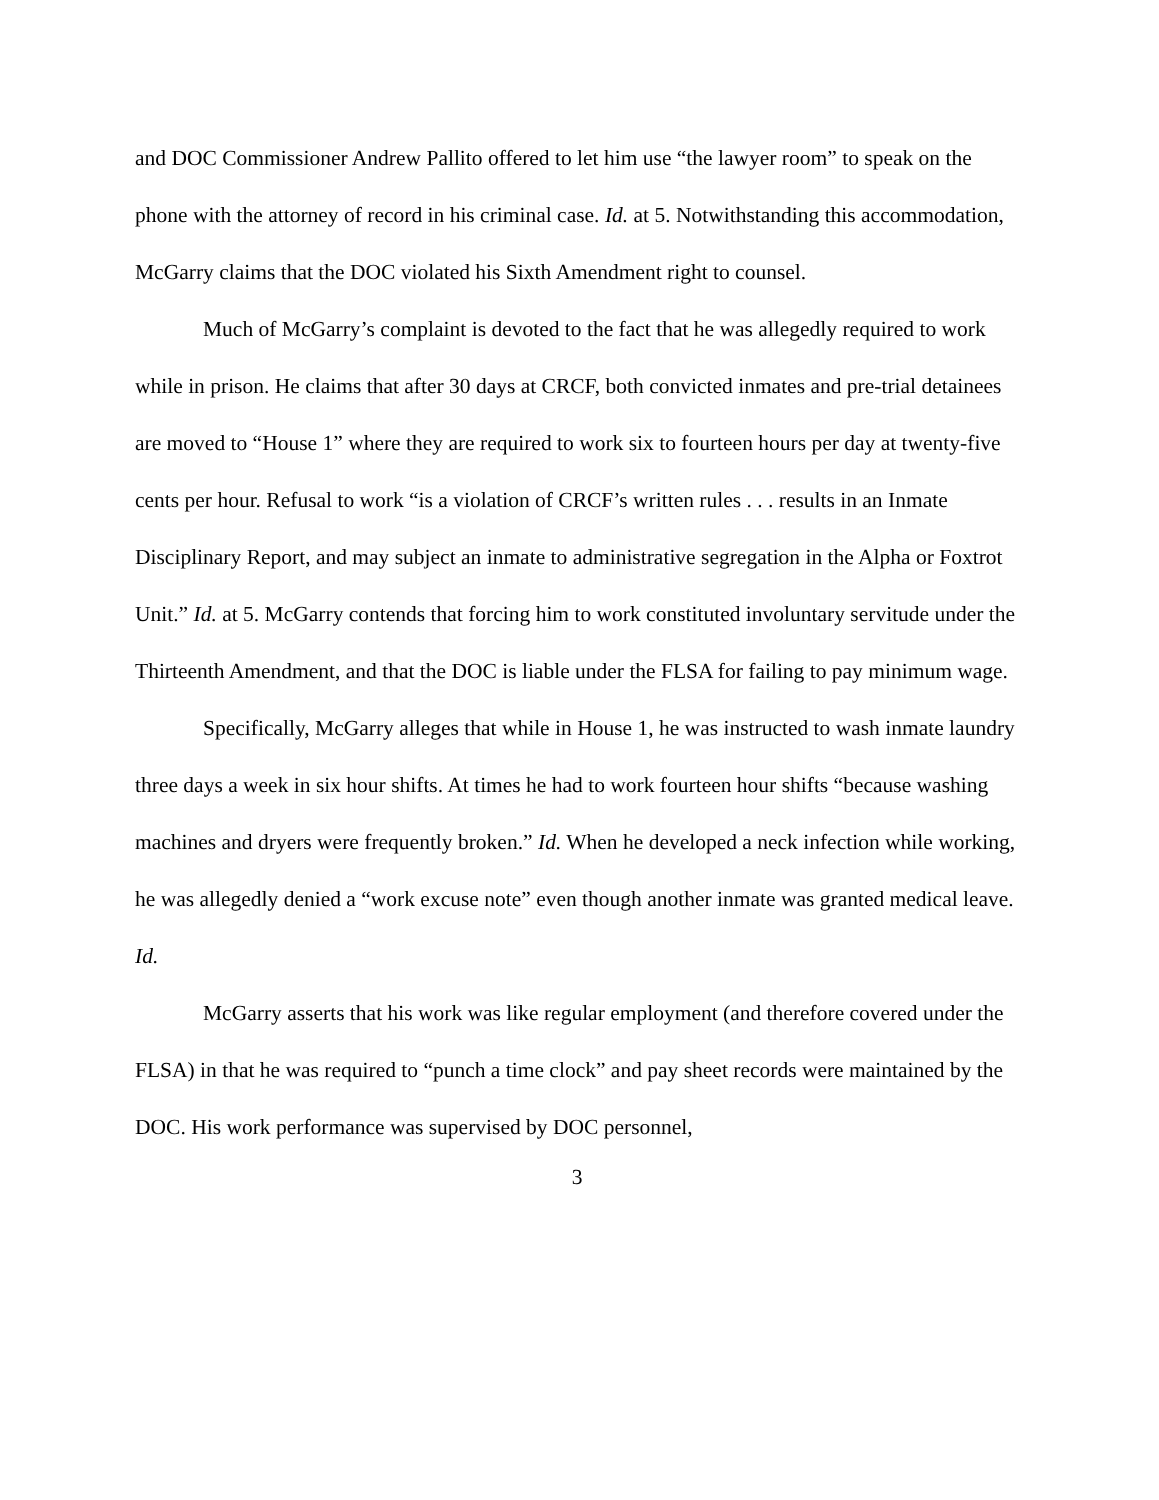and DOC Commissioner Andrew Pallito offered to let him use “the lawyer room” to speak on the phone with the attorney of record in his criminal case. Id. at 5. Notwithstanding this accommodation, McGarry claims that the DOC violated his Sixth Amendment right to counsel.
Much of McGarry’s complaint is devoted to the fact that he was allegedly required to work while in prison. He claims that after 30 days at CRCF, both convicted inmates and pre-trial detainees are moved to “House 1” where they are required to work six to fourteen hours per day at twenty-five cents per hour. Refusal to work “is a violation of CRCF’s written rules . . . results in an Inmate Disciplinary Report, and may subject an inmate to administrative segregation in the Alpha or Foxtrot Unit.” Id. at 5. McGarry contends that forcing him to work constituted involuntary servitude under the Thirteenth Amendment, and that the DOC is liable under the FLSA for failing to pay minimum wage.
Specifically, McGarry alleges that while in House 1, he was instructed to wash inmate laundry three days a week in six hour shifts. At times he had to work fourteen hour shifts “because washing machines and dryers were frequently broken.” Id. When he developed a neck infection while working, he was allegedly denied a “work excuse note” even though another inmate was granted medical leave. Id.
McGarry asserts that his work was like regular employment (and therefore covered under the FLSA) in that he was required to “punch a time clock” and pay sheet records were maintained by the DOC. His work performance was supervised by DOC personnel,
3